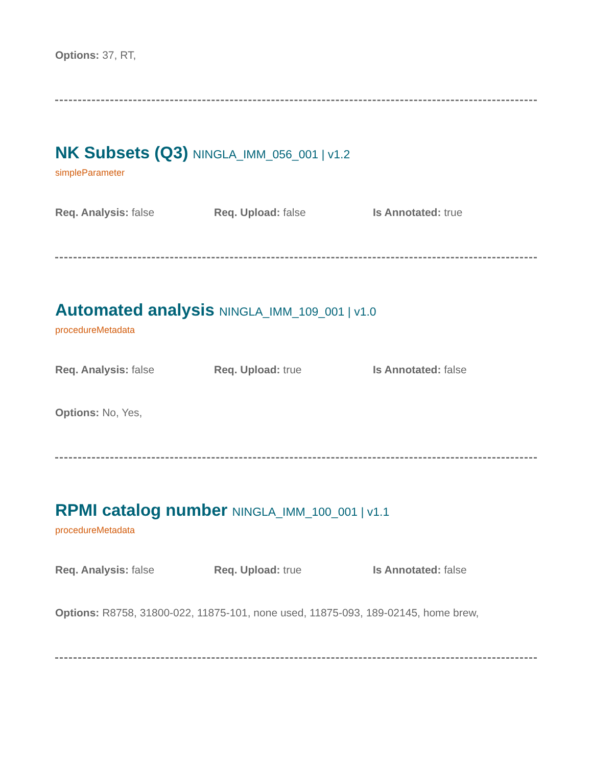Options: 37, RT,
NK Subsets (Q3) NINGLA_IMM_056_001 | v1.2
simpleParameter
Req. Analysis: false Req. Upload: false Is Annotated: true
Automated analysis NINGLA_IMM_109_001 | v1.0
procedureMetadata
Req. Analysis: false Req. Upload: true Is Annotated: false
Options: No, Yes,
RPMI catalog number NINGLA_IMM_100_001 | v1.1
procedureMetadata
Req. Analysis: false Req. Upload: true Is Annotated: false
Options: R8758, 31800-022, 11875-101, none used, 11875-093, 189-02145, home brew,